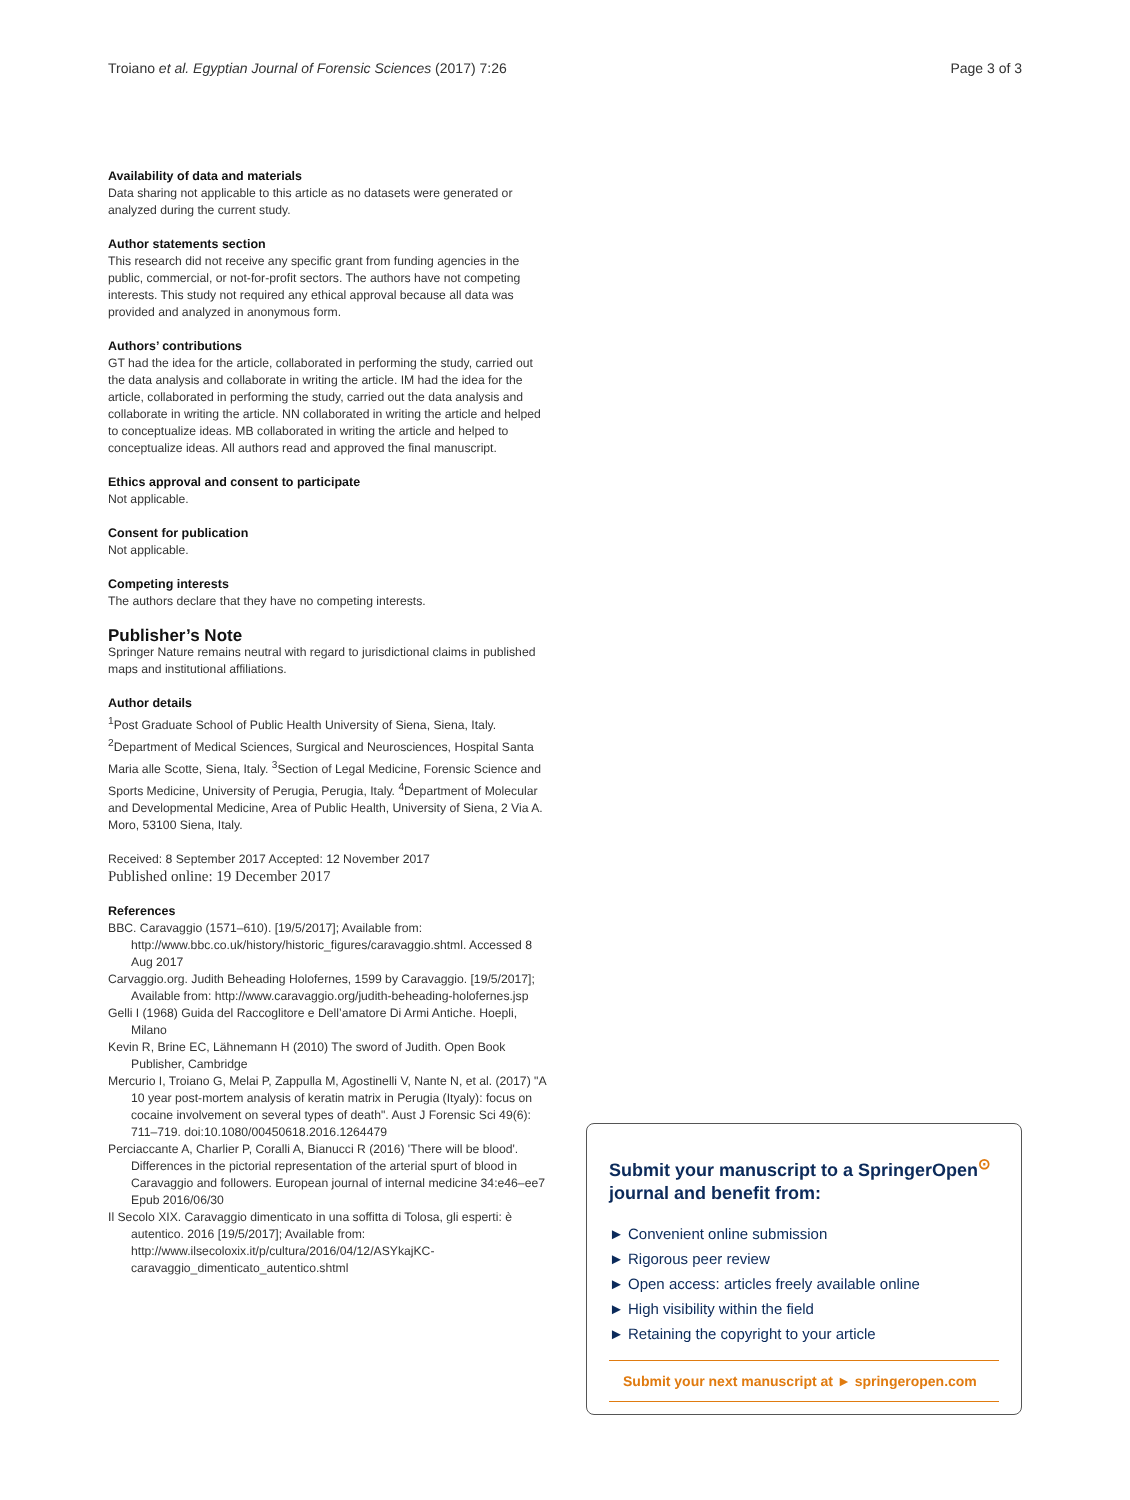Troiano et al. Egyptian Journal of Forensic Sciences (2017) 7:26 Page 3 of 3
Availability of data and materials
Data sharing not applicable to this article as no datasets were generated or analyzed during the current study.
Author statements section
This research did not receive any specific grant from funding agencies in the public, commercial, or not-for-profit sectors. The authors have not competing interests. This study not required any ethical approval because all data was provided and analyzed in anonymous form.
Authors’ contributions
GT had the idea for the article, collaborated in performing the study, carried out the data analysis and collaborate in writing the article. IM had the idea for the article, collaborated in performing the study, carried out the data analysis and collaborate in writing the article. NN collaborated in writing the article and helped to conceptualize ideas. MB collaborated in writing the article and helped to conceptualize ideas. All authors read and approved the final manuscript.
Ethics approval and consent to participate
Not applicable.
Consent for publication
Not applicable.
Competing interests
The authors declare that they have no competing interests.
Publisher’s Note
Springer Nature remains neutral with regard to jurisdictional claims in published maps and institutional affiliations.
Author details
<sup>1</sup> Post Graduate School of Public Health University of Siena, Siena, Italy. <sup>2</sup>Department of Medical Sciences, Surgical and Neurosciences, Hospital Santa Maria alle Scotte, Siena, Italy. <sup>3</sup>Section of Legal Medicine, Forensic Science and Sports Medicine, University of Perugia, Perugia, Italy. <sup>4</sup>Department of Molecular and Developmental Medicine, Area of Public Health, University of Siena, 2 Via A. Moro, 53100 Siena, Italy.
Received: 8 September 2017 Accepted: 12 November 2017
Published online: 19 December 2017
References
BBC. Caravaggio (1571–610). [19/5/2017]; Available from: http://www.bbc.co.uk/history/historic_figures/caravaggio.shtml. Accessed 8 Aug 2017
Carvaggio.org. Judith Beheading Holofernes, 1599 by Caravaggio. [19/5/2017]; Available from: http://www.caravaggio.org/judith-beheading-holofernes.jsp
Gelli I (1968) Guida del Raccoglitore e Dell’amatore Di Armi Antiche. Hoepli, Milano
Kevin R, Brine EC, Lähnemann H (2010) The sword of Judith. Open Book Publisher, Cambridge
Mercurio I, Troiano G, Melai P, Zappulla M, Agostinelli V, Nante N, et al. (2017) "A 10 year post-mortem analysis of keratin matrix in Perugia (Ityaly): focus on cocaine involvement on several types of death". Aust J Forensic Sci 49(6): 711–719. doi:10.1080/00450618.2016.1264479
Perciaccante A, Charlier P, Coralli A, Bianucci R (2016) 'There will be blood'. Differences in the pictorial representation of the arterial spurt of blood in Caravaggio and followers. European journal of internal medicine 34:e46–ee7 Epub 2016/06/30
Il Secolo XIX. Caravaggio dimenticato in una soffitta di Tolosa, gli esperti: è autentico. 2016 [19/5/2017]; Available from: http://www.ilsecoloxix.it/p/cultura/2016/04/12/ASYkajKC-caravaggio_dimenticato_autentico.shtml
Submit your manuscript to a SpringerOpen<sup>⊙</sup> journal and benefit from:
► Convenient online submission
► Rigorous peer review
► Open access: articles freely available online
► High visibility within the field
► Retaining the copyright to your article
Submit your next manuscript at ► springeropen.com